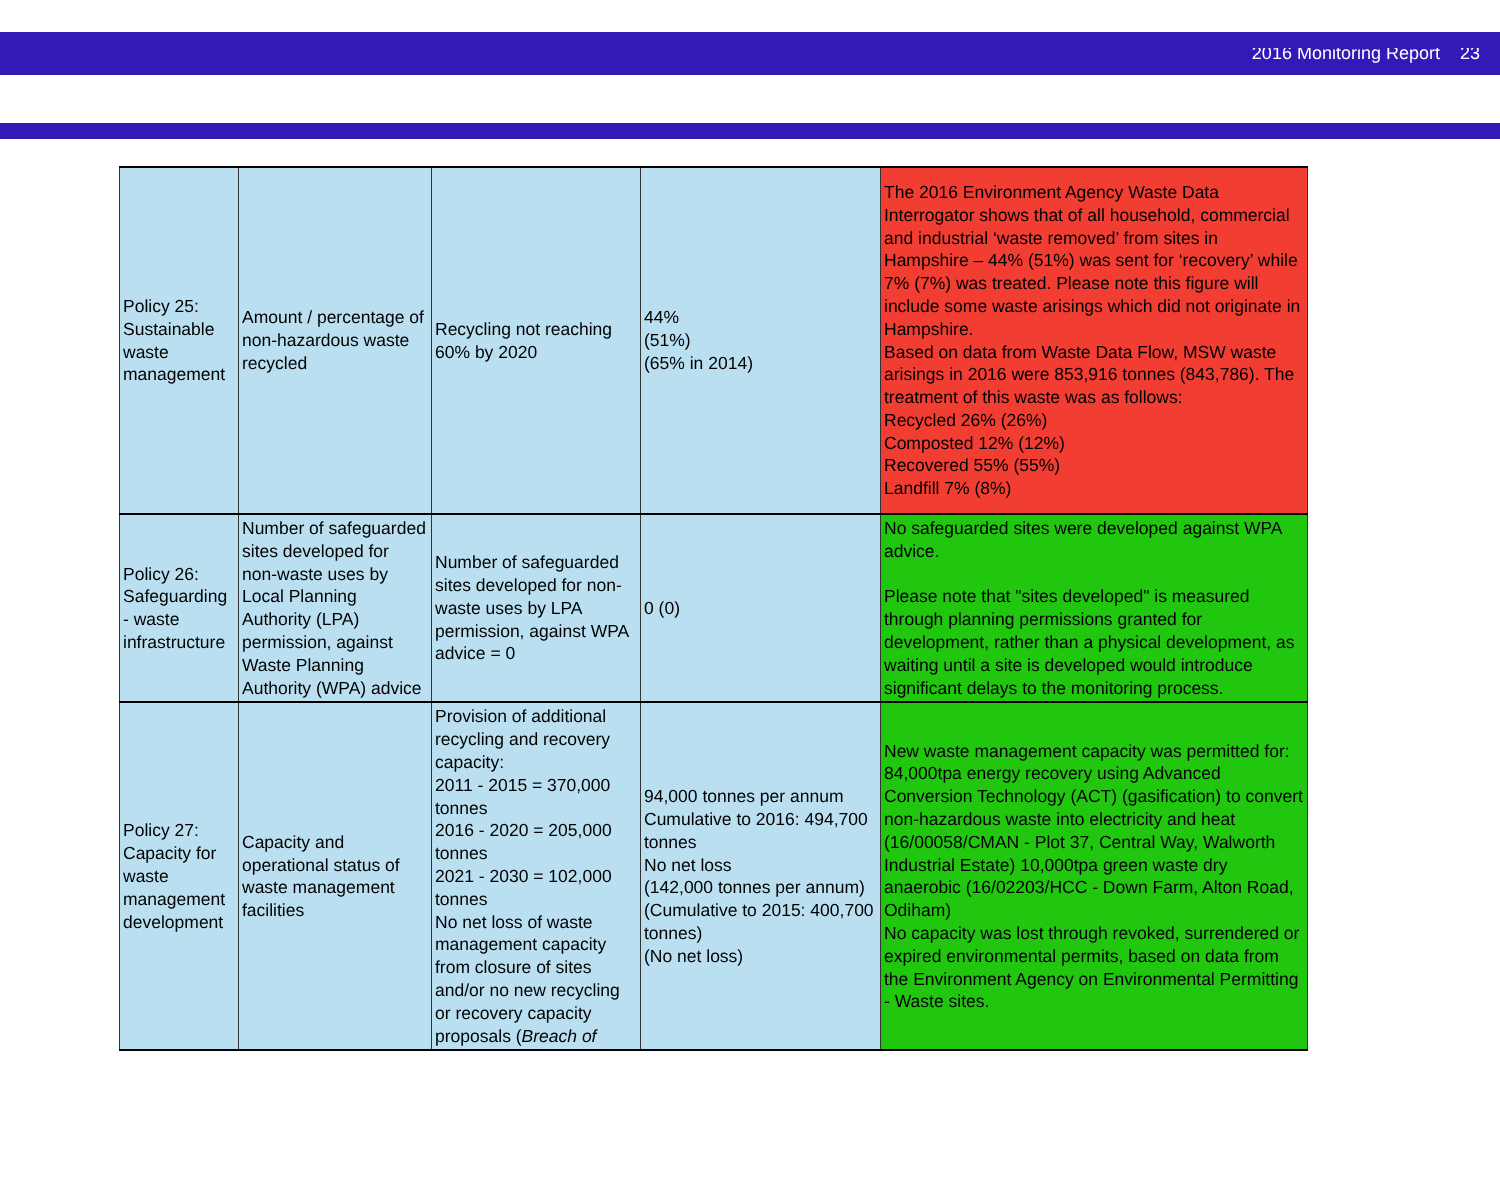2016 Monitoring Report 23
| Policy 25: Sustainable waste management | Amount / percentage of non-hazardous waste recycled | Recycling not reaching 60% by 2020 | 44% (51%) (65% in 2014) | The 2016 Environment Agency Waste Data Interrogator shows that of all household, commercial and industrial ‘waste removed’ from sites in Hampshire – 44% (51%) was sent for ‘recovery’ while 7% (7%) was treated. Please note this figure will include some waste arisings which did not originate in Hampshire. Based on data from Waste Data Flow, MSW waste arisings in 2016 were 853,916 tonnes (843,786). The treatment of this waste was as follows: Recycled 26% (26%) Composted 12% (12%) Recovered 55% (55%) Landfill 7% (8%) |
| Policy 26: Safeguarding - waste infrastructure | Number of safeguarded sites developed for non-waste uses by Local Planning Authority (LPA) permission, against Waste Planning Authority (WPA) advice | Number of safeguarded sites developed for non-waste uses by LPA permission, against WPA advice = 0 | 0 (0) | No safeguarded sites were developed against WPA advice. Please note that "sites developed" is measured through planning permissions granted for development, rather than a physical development, as waiting until a site is developed would introduce significant delays to the monitoring process. |
| Policy 27: Capacity for waste management development | Capacity and operational status of waste management facilities | Provision of additional recycling and recovery capacity: 2011 - 2015 = 370,000 tonnes 2016 - 2020 = 205,000 tonnes 2021 - 2030 = 102,000 tonnes No net loss of waste management capacity from closure of sites and/or no new recycling or recovery capacity proposals ( Breach of | 94,000 tonnes per annum Cumulative to 2016: 494,700 tonnes No net loss (142,000 tonnes per annum) (Cumulative to 2015: 400,700 tonnes) (No net loss) | New waste management capacity was permitted for: 84,000tpa energy recovery using Advanced Conversion Technology (ACT) (gasification) to convert non-hazardous waste into electricity and heat (16/00058/CMAN - Plot 37, Central Way, Walworth Industrial Estate) 10,000tpa green waste dry anaerobic (16/02203/HCC - Down Farm, Alton Road, Odiham) No capacity was lost through revoked, surrendered or expired environmental permits, based on data from the Environment Agency on Environmental Permitting - Waste sites. |